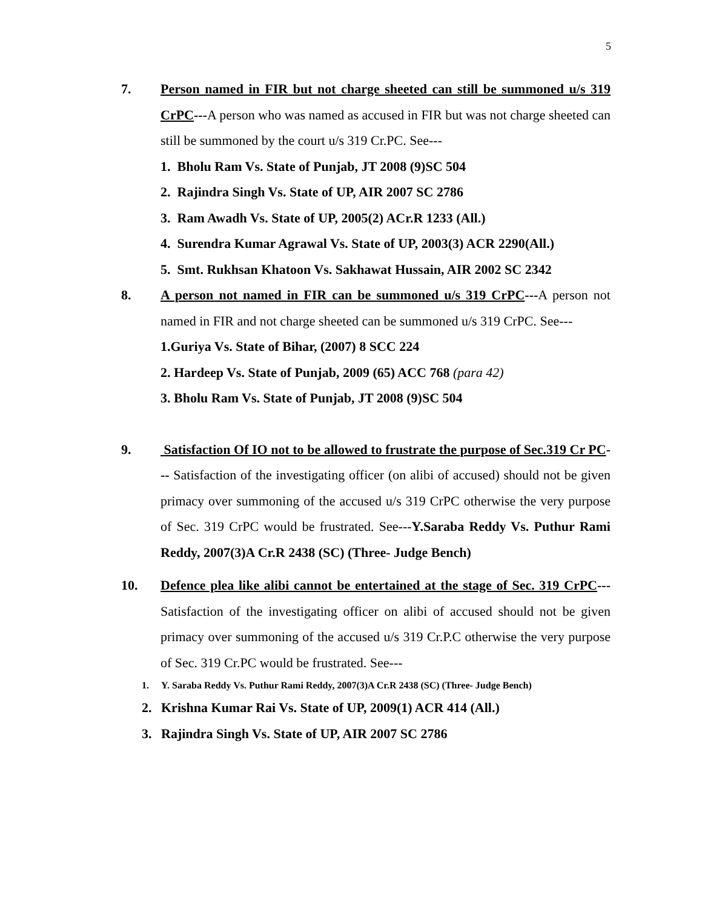5
7. Person named in FIR but not charge sheeted can still be summoned u/s 319 CrPC---A person who was named as accused in FIR but was not charge sheeted can still be summoned by the court u/s 319 Cr.PC. See---
1. Bholu Ram Vs. State of Punjab, JT 2008 (9)SC 504
2. Rajindra Singh Vs. State of UP, AIR 2007 SC 2786
3. Ram Awadh Vs. State of UP, 2005(2) ACr.R 1233 (All.)
4. Surendra Kumar Agrawal Vs. State of UP, 2003(3) ACR 2290(All.)
5. Smt. Rukhsan Khatoon Vs. Sakhawat Hussain, AIR 2002 SC 2342
8. A person not named in FIR can be summoned u/s 319 CrPC---A person not named in FIR and not charge sheeted can be summoned u/s 319 CrPC. See---
1.Guriya Vs. State of Bihar, (2007) 8 SCC 224
2. Hardeep Vs. State of Punjab, 2009 (65) ACC 768 (para 42)
3. Bholu Ram Vs. State of Punjab, JT 2008 (9)SC 504
9. Satisfaction Of IO not to be allowed to frustrate the purpose of Sec.319 Cr PC--- Satisfaction of the investigating officer (on alibi of accused) should not be given primacy over summoning of the accused u/s 319 CrPC otherwise the very purpose of Sec. 319 CrPC would be frustrated. See---Y.Saraba Reddy Vs. Puthur Rami Reddy, 2007(3)A Cr.R 2438 (SC) (Three- Judge Bench)
10. Defence plea like alibi cannot be entertained at the stage of Sec. 319 CrPC---Satisfaction of the investigating officer on alibi of accused should not be given primacy over summoning of the accused u/s 319 Cr.P.C otherwise the very purpose of Sec. 319 Cr.PC would be frustrated. See---
1. Y. Saraba Reddy Vs. Puthur Rami Reddy, 2007(3)A Cr.R 2438 (SC) (Three- Judge Bench)
2. Krishna Kumar Rai Vs. State of UP, 2009(1) ACR 414 (All.)
3. Rajindra Singh Vs. State of UP, AIR 2007 SC 2786